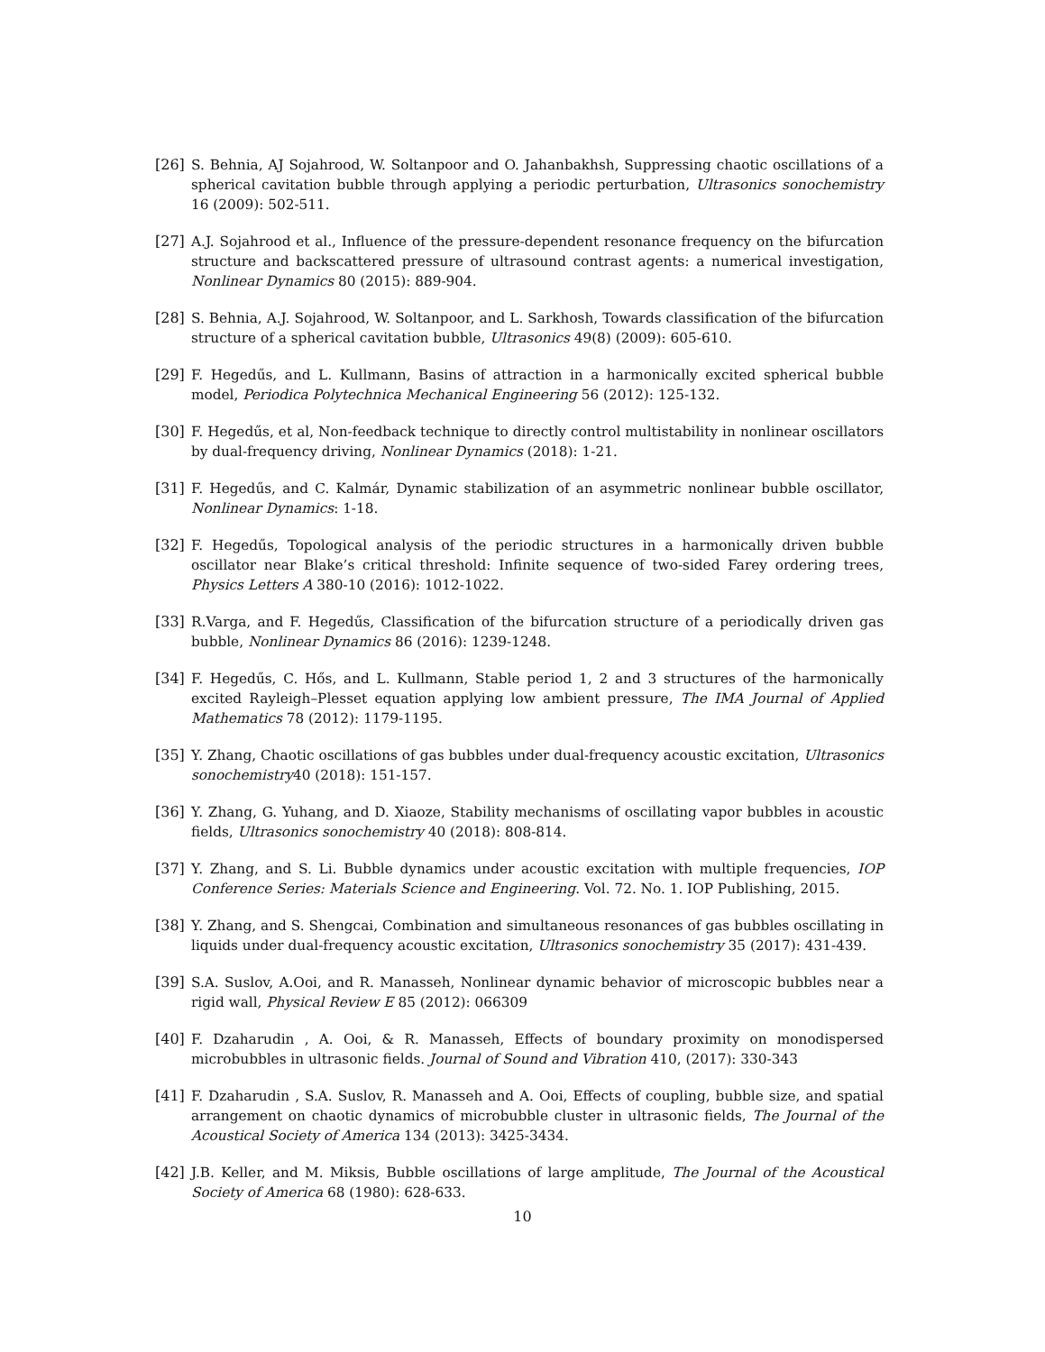[26] S. Behnia, AJ Sojahrood, W. Soltanpoor and O. Jahanbakhsh, Suppressing chaotic oscillations of a spherical cavitation bubble through applying a periodic perturbation, Ultrasonics sonochemistry 16 (2009): 502-511.
[27] A.J. Sojahrood et al., Influence of the pressure-dependent resonance frequency on the bifurcation structure and backscattered pressure of ultrasound contrast agents: a numerical investigation, Nonlinear Dynamics 80 (2015): 889-904.
[28] S. Behnia, A.J. Sojahrood, W. Soltanpoor, and L. Sarkhosh, Towards classification of the bifurcation structure of a spherical cavitation bubble, Ultrasonics 49(8) (2009): 605-610.
[29] F. Hegedűs, and L. Kullmann, Basins of attraction in a harmonically excited spherical bubble model, Periodica Polytechnica Mechanical Engineering 56 (2012): 125-132.
[30] F. Hegedűs, et al, Non-feedback technique to directly control multistability in nonlinear oscillators by dual-frequency driving, Nonlinear Dynamics (2018): 1-21.
[31] F. Hegedűs, and C. Kalmár, Dynamic stabilization of an asymmetric nonlinear bubble oscillator, Nonlinear Dynamics: 1-18.
[32] F. Hegedűs, Topological analysis of the periodic structures in a harmonically driven bubble oscillator near Blake’s critical threshold: Infinite sequence of two-sided Farey ordering trees, Physics Letters A 380-10 (2016): 1012-1022.
[33] R.Varga, and F. Hegedűs, Classification of the bifurcation structure of a periodically driven gas bubble, Nonlinear Dynamics 86 (2016): 1239-1248.
[34] F. Hegedűs, C. Hős, and L. Kullmann, Stable period 1, 2 and 3 structures of the harmonically excited Rayleigh–Plesset equation applying low ambient pressure, The IMA Journal of Applied Mathematics 78 (2012): 1179-1195.
[35] Y. Zhang, Chaotic oscillations of gas bubbles under dual-frequency acoustic excitation, Ultrasonics sonochemistry40 (2018): 151-157.
[36] Y. Zhang, G. Yuhang, and D. Xiaoze, Stability mechanisms of oscillating vapor bubbles in acoustic fields, Ultrasonics sonochemistry 40 (2018): 808-814.
[37] Y. Zhang, and S. Li. Bubble dynamics under acoustic excitation with multiple frequencies, IOP Conference Series: Materials Science and Engineering. Vol. 72. No. 1. IOP Publishing, 2015.
[38] Y. Zhang, and S. Shengcai, Combination and simultaneous resonances of gas bubbles oscillating in liquids under dual-frequency acoustic excitation, Ultrasonics sonochemistry 35 (2017): 431-439.
[39] S.A. Suslov, A.Ooi, and R. Manasseh, Nonlinear dynamic behavior of microscopic bubbles near a rigid wall, Physical Review E 85 (2012): 066309
[40] F. Dzaharudin , A. Ooi, & R. Manasseh, Effects of boundary proximity on monodispersed microbubbles in ultrasonic fields. Journal of Sound and Vibration 410, (2017): 330-343
[41] F. Dzaharudin , S.A. Suslov, R. Manasseh and A. Ooi, Effects of coupling, bubble size, and spatial arrangement on chaotic dynamics of microbubble cluster in ultrasonic fields, The Journal of the Acoustical Society of America 134 (2013): 3425-3434.
[42] J.B. Keller, and M. Miksis, Bubble oscillations of large amplitude, The Journal of the Acoustical Society of America 68 (1980): 628-633.
10